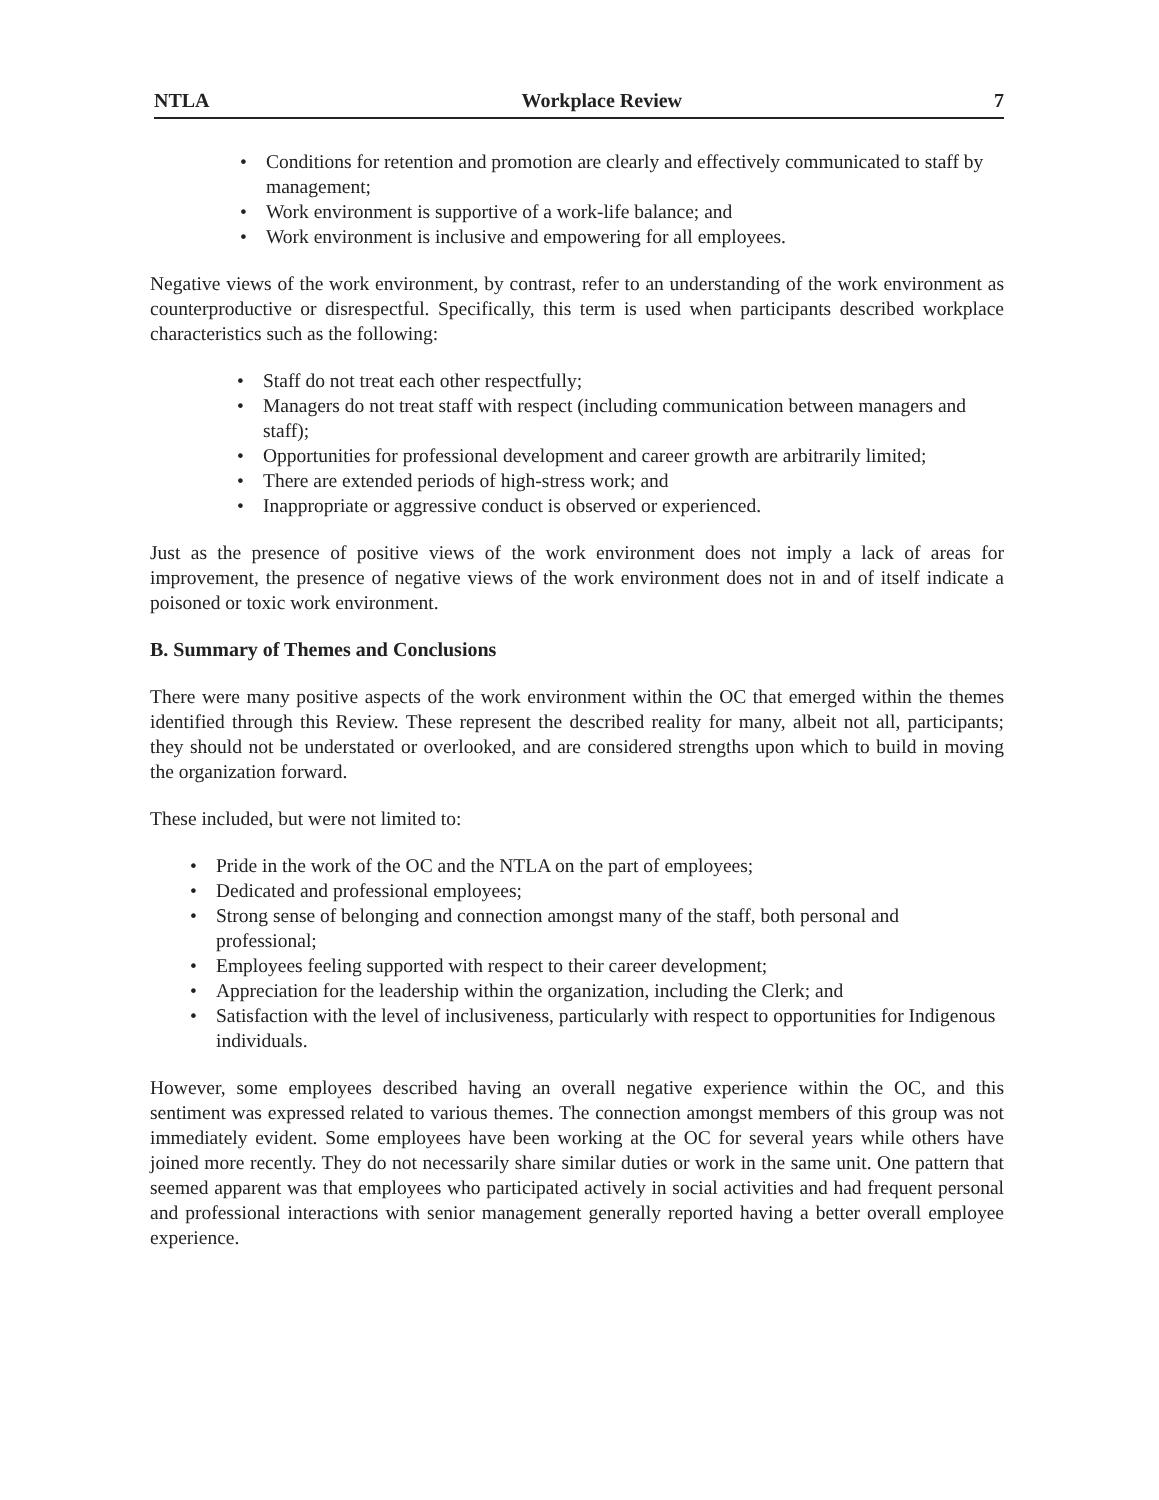NTLA Workplace Review 7
• Conditions for retention and promotion are clearly and effectively communicated to staff by management;
• Work environment is supportive of a work-life balance; and
• Work environment is inclusive and empowering for all employees.
Negative views of the work environment, by contrast, refer to an understanding of the work environment as counterproductive or disrespectful. Specifically, this term is used when participants described workplace characteristics such as the following:
• Staff do not treat each other respectfully;
• Managers do not treat staff with respect (including communication between managers and staff);
• Opportunities for professional development and career growth are arbitrarily limited;
• There are extended periods of high-stress work; and
• Inappropriate or aggressive conduct is observed or experienced.
Just as the presence of positive views of the work environment does not imply a lack of areas for improvement, the presence of negative views of the work environment does not in and of itself indicate a poisoned or toxic work environment.
B. Summary of Themes and Conclusions
There were many positive aspects of the work environment within the OC that emerged within the themes identified through this Review. These represent the described reality for many, albeit not all, participants; they should not be understated or overlooked, and are considered strengths upon which to build in moving the organization forward.
These included, but were not limited to:
• Pride in the work of the OC and the NTLA on the part of employees;
• Dedicated and professional employees;
• Strong sense of belonging and connection amongst many of the staff, both personal and professional;
• Employees feeling supported with respect to their career development;
• Appreciation for the leadership within the organization, including the Clerk; and
• Satisfaction with the level of inclusiveness, particularly with respect to opportunities for Indigenous individuals.
However, some employees described having an overall negative experience within the OC, and this sentiment was expressed related to various themes. The connection amongst members of this group was not immediately evident. Some employees have been working at the OC for several years while others have joined more recently. They do not necessarily share similar duties or work in the same unit. One pattern that seemed apparent was that employees who participated actively in social activities and had frequent personal and professional interactions with senior management generally reported having a better overall employee experience.